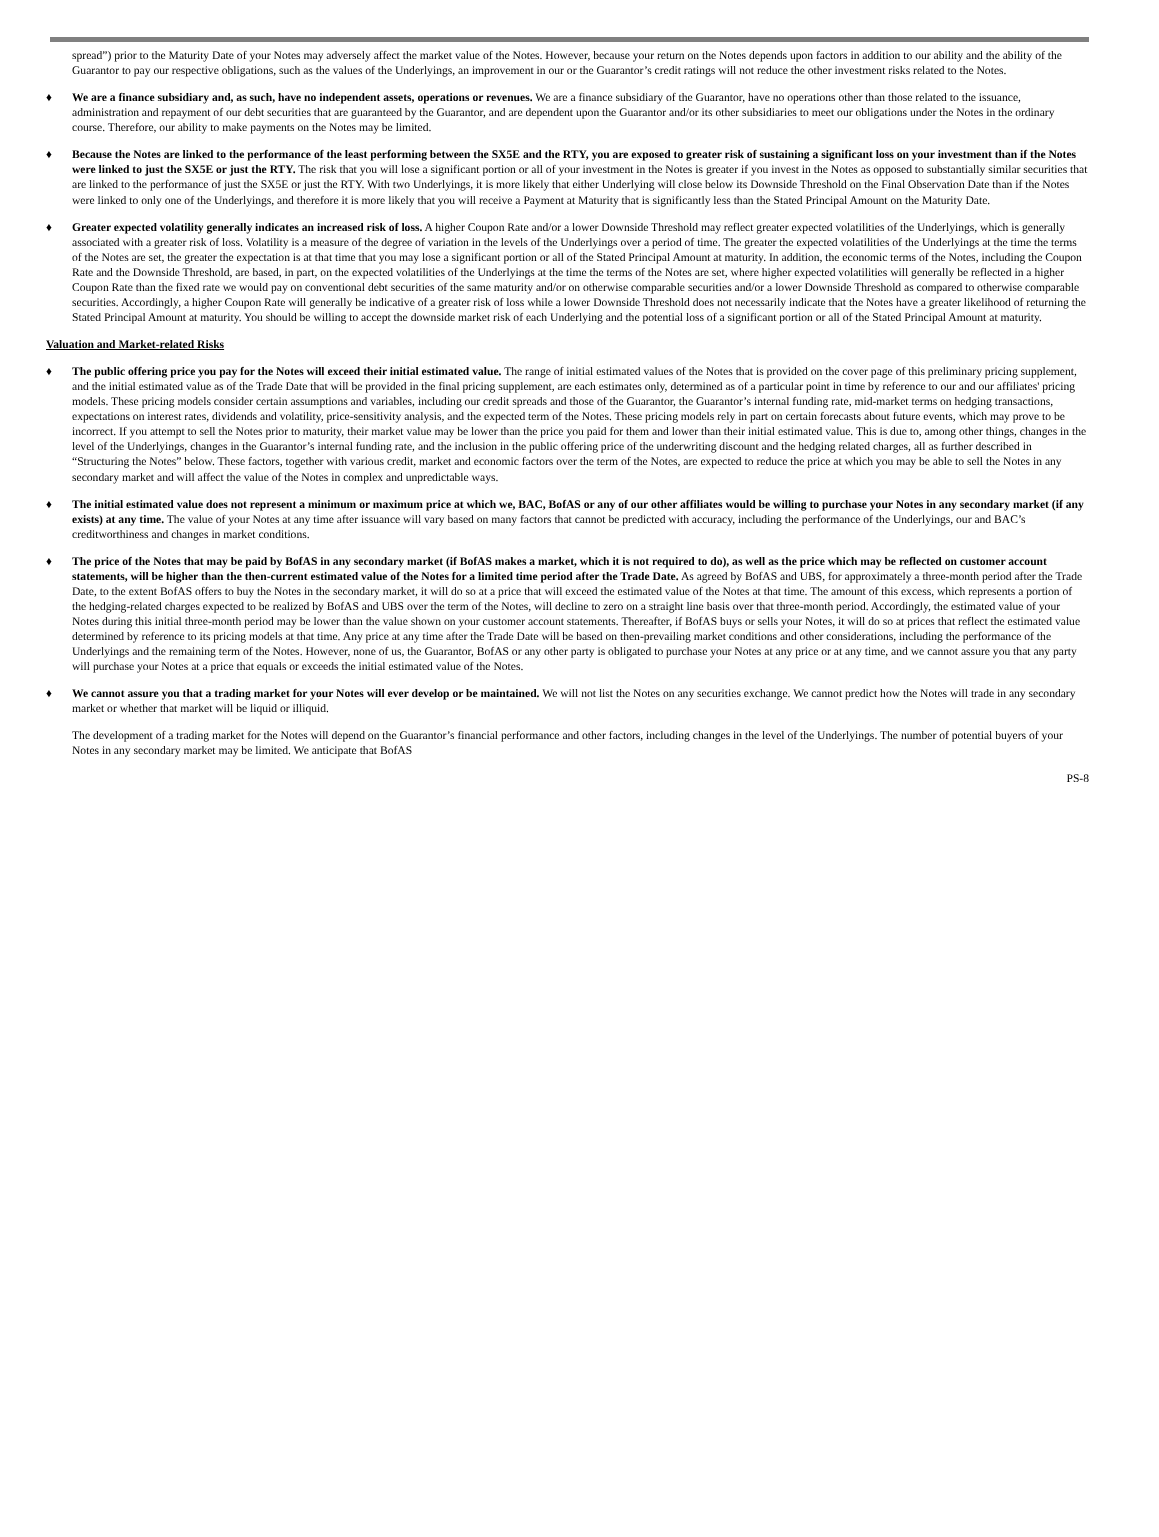spread”) prior to the Maturity Date of your Notes may adversely affect the market value of the Notes. However, because your return on the Notes depends upon factors in addition to our ability and the ability of the Guarantor to pay our respective obligations, such as the values of the Underlyings, an improvement in our or the Guarantor’s credit ratings will not reduce the other investment risks related to the Notes.
♦ We are a finance subsidiary and, as such, have no independent assets, operations or revenues. We are a finance subsidiary of the Guarantor, have no operations other than those related to the issuance, administration and repayment of our debt securities that are guaranteed by the Guarantor, and are dependent upon the Guarantor and/or its other subsidiaries to meet our obligations under the Notes in the ordinary course. Therefore, our ability to make payments on the Notes may be limited.
♦ Because the Notes are linked to the performance of the least performing between the SX5E and the RTY, you are exposed to greater risk of sustaining a significant loss on your investment than if the Notes were linked to just the SX5E or just the RTY. The risk that you will lose a significant portion or all of your investment in the Notes is greater if you invest in the Notes as opposed to substantially similar securities that are linked to the performance of just the SX5E or just the RTY. With two Underlyings, it is more likely that either Underlying will close below its Downside Threshold on the Final Observation Date than if the Notes were linked to only one of the Underlyings, and therefore it is more likely that you will receive a Payment at Maturity that is significantly less than the Stated Principal Amount on the Maturity Date.
♦ Greater expected volatility generally indicates an increased risk of loss. A higher Coupon Rate and/or a lower Downside Threshold may reflect greater expected volatilities of the Underlyings, which is generally associated with a greater risk of loss. Volatility is a measure of the degree of variation in the levels of the Underlyings over a period of time. The greater the expected volatilities of the Underlyings at the time the terms of the Notes are set, the greater the expectation is at that time that you may lose a significant portion or all of the Stated Principal Amount at maturity. In addition, the economic terms of the Notes, including the Coupon Rate and the Downside Threshold, are based, in part, on the expected volatilities of the Underlyings at the time the terms of the Notes are set, where higher expected volatilities will generally be reflected in a higher Coupon Rate than the fixed rate we would pay on conventional debt securities of the same maturity and/or on otherwise comparable securities and/or a lower Downside Threshold as compared to otherwise comparable securities. Accordingly, a higher Coupon Rate will generally be indicative of a greater risk of loss while a lower Downside Threshold does not necessarily indicate that the Notes have a greater likelihood of returning the Stated Principal Amount at maturity. You should be willing to accept the downside market risk of each Underlying and the potential loss of a significant portion or all of the Stated Principal Amount at maturity.
Valuation and Market-related Risks
♦ The public offering price you pay for the Notes will exceed their initial estimated value. The range of initial estimated values of the Notes that is provided on the cover page of this preliminary pricing supplement, and the initial estimated value as of the Trade Date that will be provided in the final pricing supplement, are each estimates only, determined as of a particular point in time by reference to our and our affiliates' pricing models. These pricing models consider certain assumptions and variables, including our credit spreads and those of the Guarantor, the Guarantor’s internal funding rate, mid-market terms on hedging transactions, expectations on interest rates, dividends and volatility, price-sensitivity analysis, and the expected term of the Notes. These pricing models rely in part on certain forecasts about future events, which may prove to be incorrect. If you attempt to sell the Notes prior to maturity, their market value may be lower than the price you paid for them and lower than their initial estimated value. This is due to, among other things, changes in the level of the Underlyings, changes in the Guarantor’s internal funding rate, and the inclusion in the public offering price of the underwriting discount and the hedging related charges, all as further described in “Structuring the Notes” below. These factors, together with various credit, market and economic factors over the term of the Notes, are expected to reduce the price at which you may be able to sell the Notes in any secondary market and will affect the value of the Notes in complex and unpredictable ways.
♦ The initial estimated value does not represent a minimum or maximum price at which we, BAC, BofAS or any of our other affiliates would be willing to purchase your Notes in any secondary market (if any exists) at any time. The value of your Notes at any time after issuance will vary based on many factors that cannot be predicted with accuracy, including the performance of the Underlyings, our and BAC’s creditworthiness and changes in market conditions.
♦ The price of the Notes that may be paid by BofAS in any secondary market (if BofAS makes a market, which it is not required to do), as well as the price which may be reflected on customer account statements, will be higher than the then-current estimated value of the Notes for a limited time period after the Trade Date. As agreed by BofAS and UBS, for approximately a three-month period after the Trade Date, to the extent BofAS offers to buy the Notes in the secondary market, it will do so at a price that will exceed the estimated value of the Notes at that time. The amount of this excess, which represents a portion of the hedging-related charges expected to be realized by BofAS and UBS over the term of the Notes, will decline to zero on a straight line basis over that three-month period. Accordingly, the estimated value of your Notes during this initial three-month period may be lower than the value shown on your customer account statements. Thereafter, if BofAS buys or sells your Notes, it will do so at prices that reflect the estimated value determined by reference to its pricing models at that time. Any price at any time after the Trade Date will be based on then-prevailing market conditions and other considerations, including the performance of the Underlyings and the remaining term of the Notes. However, none of us, the Guarantor, BofAS or any other party is obligated to purchase your Notes at any price or at any time, and we cannot assure you that any party will purchase your Notes at a price that equals or exceeds the initial estimated value of the Notes.
♦ We cannot assure you that a trading market for your Notes will ever develop or be maintained. We will not list the Notes on any securities exchange. We cannot predict how the Notes will trade in any secondary market or whether that market will be liquid or illiquid.
The development of a trading market for the Notes will depend on the Guarantor’s financial performance and other factors, including changes in the level of the Underlyings. The number of potential buyers of your Notes in any secondary market may be limited. We anticipate that BofAS
PS-8